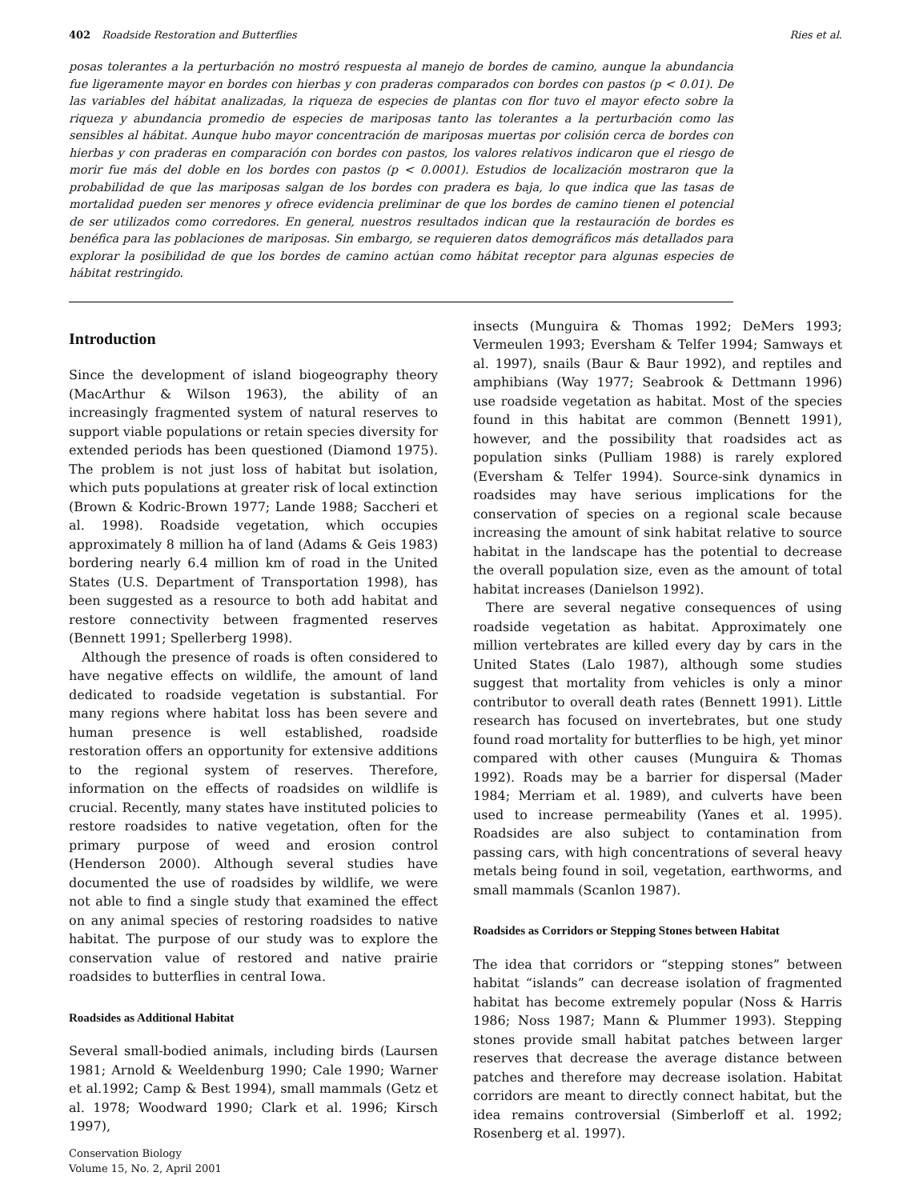402 Roadside Restoration and Butterflies Ries et al.
posas tolerantes a la perturbación no mostró respuesta al manejo de bordes de camino, aunque la abundancia fue ligeramente mayor en bordes con hierbas y con praderas comparados con bordes con pastos (p < 0.01). De las variables del hábitat analizadas, la riqueza de especies de plantas con flor tuvo el mayor efecto sobre la riqueza y abundancia promedio de especies de mariposas tanto las tolerantes a la perturbación como las sensibles al hábitat. Aunque hubo mayor concentración de mariposas muertas por colisión cerca de bordes con hierbas y con praderas en comparación con bordes con pastos, los valores relativos indicaron que el riesgo de morir fue más del doble en los bordes con pastos (p < 0.0001). Estudios de localización mostraron que la probabilidad de que las mariposas salgan de los bordes con pradera es baja, lo que indica que las tasas de mortalidad pueden ser menores y ofrece evidencia preliminar de que los bordes de camino tienen el potencial de ser utilizados como corredores. En general, nuestros resultados indican que la restauración de bordes es benéfica para las poblaciones de mariposas. Sin embargo, se requieren datos demográficos más detallados para explorar la posibilidad de que los bordes de camino actúan como hábitat receptor para algunas especies de hábitat restringido.
Introduction
Since the development of island biogeography theory (MacArthur & Wilson 1963), the ability of an increasingly fragmented system of natural reserves to support viable populations or retain species diversity for extended periods has been questioned (Diamond 1975). The problem is not just loss of habitat but isolation, which puts populations at greater risk of local extinction (Brown & Kodric-Brown 1977; Lande 1988; Saccheri et al. 1998). Roadside vegetation, which occupies approximately 8 million ha of land (Adams & Geis 1983) bordering nearly 6.4 million km of road in the United States (U.S. Department of Transportation 1998), has been suggested as a resource to both add habitat and restore connectivity between fragmented reserves (Bennett 1991; Spellerberg 1998).
Although the presence of roads is often considered to have negative effects on wildlife, the amount of land dedicated to roadside vegetation is substantial. For many regions where habitat loss has been severe and human presence is well established, roadside restoration offers an opportunity for extensive additions to the regional system of reserves. Therefore, information on the effects of roadsides on wildlife is crucial. Recently, many states have instituted policies to restore roadsides to native vegetation, often for the primary purpose of weed and erosion control (Henderson 2000). Although several studies have documented the use of roadsides by wildlife, we were not able to find a single study that examined the effect on any animal species of restoring roadsides to native habitat. The purpose of our study was to explore the conservation value of restored and native prairie roadsides to butterflies in central Iowa.
Roadsides as Additional Habitat
Several small-bodied animals, including birds (Laursen 1981; Arnold & Weeldenburg 1990; Cale 1990; Warner et al.1992; Camp & Best 1994), small mammals (Getz et al. 1978; Woodward 1990; Clark et al. 1996; Kirsch 1997),
insects (Munguira & Thomas 1992; DeMers 1993; Vermeulen 1993; Eversham & Telfer 1994; Samways et al. 1997), snails (Baur & Baur 1992), and reptiles and amphibians (Way 1977; Seabrook & Dettmann 1996) use roadside vegetation as habitat. Most of the species found in this habitat are common (Bennett 1991), however, and the possibility that roadsides act as population sinks (Pulliam 1988) is rarely explored (Eversham & Telfer 1994). Source-sink dynamics in roadsides may have serious implications for the conservation of species on a regional scale because increasing the amount of sink habitat relative to source habitat in the landscape has the potential to decrease the overall population size, even as the amount of total habitat increases (Danielson 1992).
There are several negative consequences of using roadside vegetation as habitat. Approximately one million vertebrates are killed every day by cars in the United States (Lalo 1987), although some studies suggest that mortality from vehicles is only a minor contributor to overall death rates (Bennett 1991). Little research has focused on invertebrates, but one study found road mortality for butterflies to be high, yet minor compared with other causes (Munguira & Thomas 1992). Roads may be a barrier for dispersal (Mader 1984; Merriam et al. 1989), and culverts have been used to increase permeability (Yanes et al. 1995). Roadsides are also subject to contamination from passing cars, with high concentrations of several heavy metals being found in soil, vegetation, earthworms, and small mammals (Scanlon 1987).
Roadsides as Corridors or Stepping Stones between Habitat
The idea that corridors or “stepping stones” between habitat “islands” can decrease isolation of fragmented habitat has become extremely popular (Noss & Harris 1986; Noss 1987; Mann & Plummer 1993). Stepping stones provide small habitat patches between larger reserves that decrease the average distance between patches and therefore may decrease isolation. Habitat corridors are meant to directly connect habitat, but the idea remains controversial (Simberloff et al. 1992; Rosenberg et al. 1997).
Conservation Biology
Volume 15, No. 2, April 2001